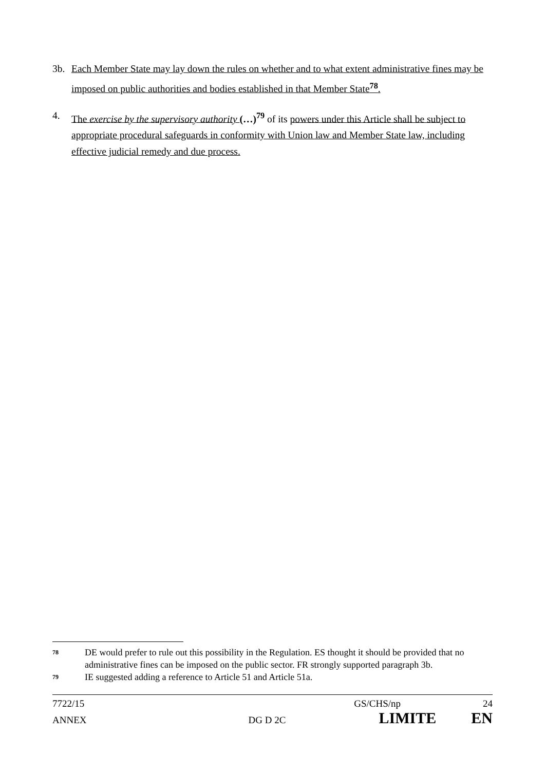3b. Each Member State may lay down the rules on whether and to what extent administrative fines may be imposed on public authorities and bodies established in that Member State<sup>78</sup>.
4. The exercise by the supervisory authority (…)<sup>79</sup> of its powers under this Article shall be subject to appropriate procedural safeguards in conformity with Union law and Member State law, including effective judicial remedy and due process.
78
DE would prefer to rule out this possibility in the Regulation. ES thought it should be provided that no administrative fines can be imposed on the public sector. FR strongly supported paragraph 3b.
79
IE suggested adding a reference to Article 51 and Article 51a.
7722/15 GS/CHS/np 24
ANNEX DG D 2C LIMITE EN